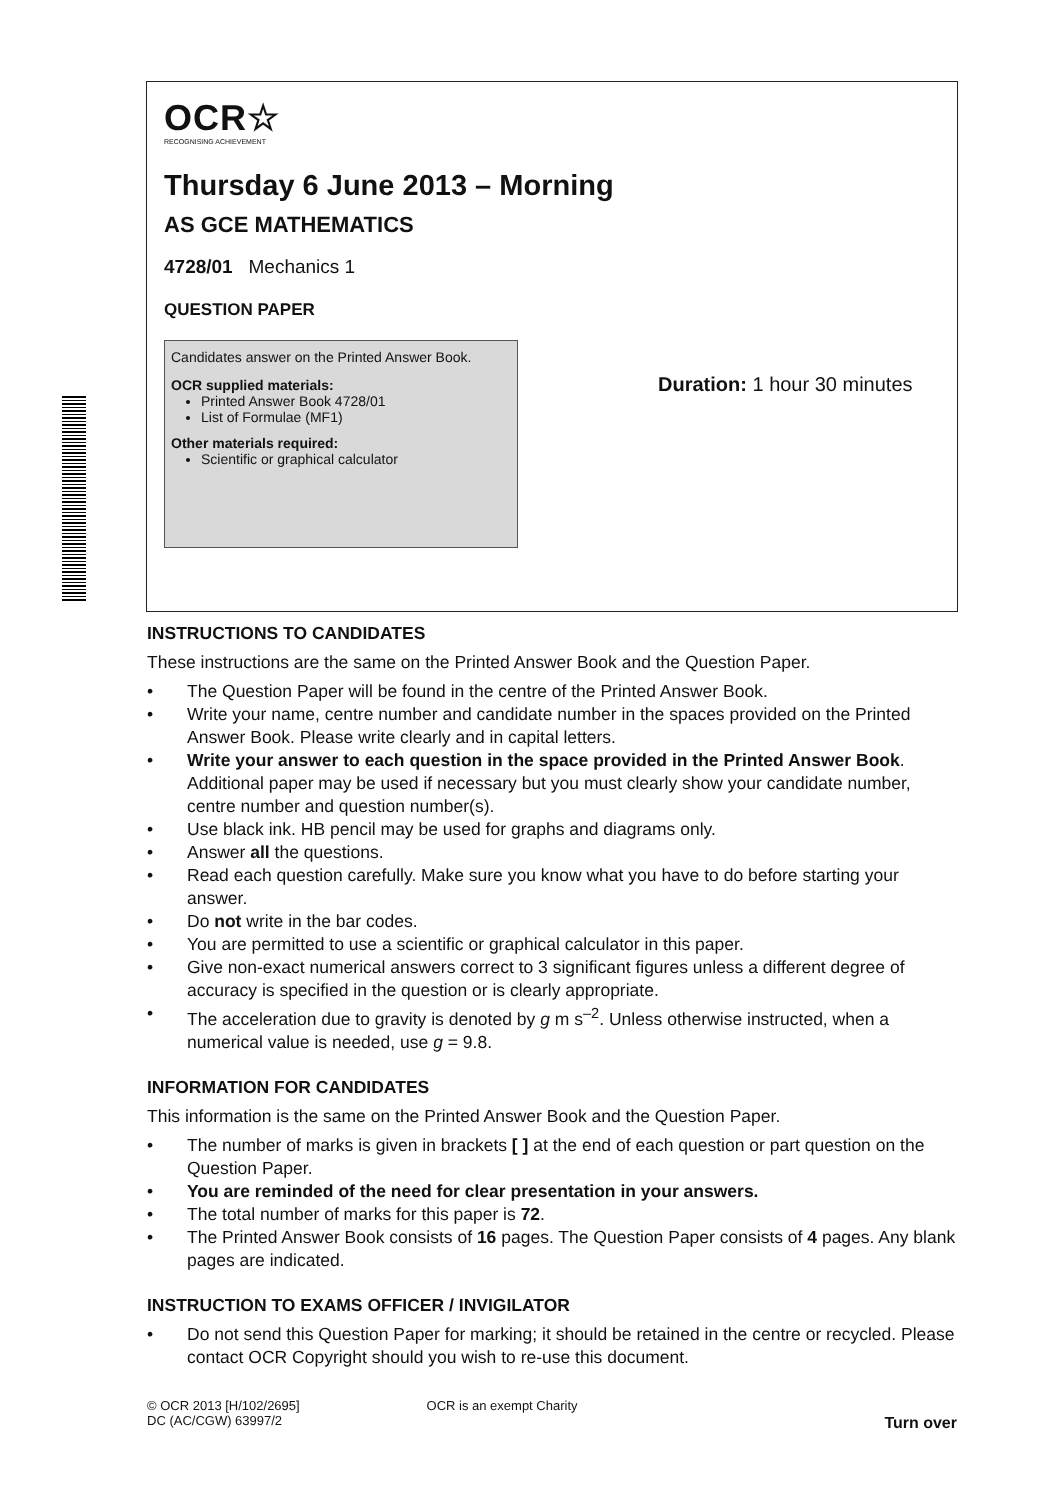OCR☆
RECOGNISING ACHIEVEMENT
Thursday 6 June 2013 – Morning
AS GCE MATHEMATICS
4728/01 Mechanics 1
QUESTION PAPER
Candidates answer on the Printed Answer Book.
OCR supplied materials:
Printed Answer Book 4728/01
List of Formulae (MF1)
Other materials required:
Scientific or graphical calculator
Duration: 1 hour 30 minutes
INSTRUCTIONS TO CANDIDATES
These instructions are the same on the Printed Answer Book and the Question Paper.
• The Question Paper will be found in the centre of the Printed Answer Book.
• Write your name, centre number and candidate number in the spaces provided on the Printed Answer Book. Please write clearly and in capital letters.
• Write your answer to each question in the space provided in the Printed Answer Book. Additional paper may be used if necessary but you must clearly show your candidate number, centre number and question number(s).
• Use black ink. HB pencil may be used for graphs and diagrams only.
• Answer all the questions.
• Read each question carefully. Make sure you know what you have to do before starting your answer.
• Do not write in the bar codes.
• You are permitted to use a scientific or graphical calculator in this paper.
• Give non-exact numerical answers correct to 3 significant figures unless a different degree of accuracy is specified in the question or is clearly appropriate.
• The acceleration due to gravity is denoted by g m s<sup>–2</sup>. Unless otherwise instructed, when a numerical value is needed, use g = 9.8.
INFORMATION FOR CANDIDATES
This information is the same on the Printed Answer Book and the Question Paper.
• The number of marks is given in brackets [ ] at the end of each question or part question on the Question Paper.
• You are reminded of the need for clear presentation in your answers.
• The total number of marks for this paper is 72.
• The Printed Answer Book consists of 16 pages. The Question Paper consists of 4 pages. Any blank pages are indicated.
INSTRUCTION TO EXAMS OFFICER / INVIGILATOR
• Do not send this Question Paper for marking; it should be retained in the centre or recycled. Please contact OCR Copyright should you wish to re-use this document.
© OCR 2013 [H/102/2695]
DC (AC/CGW) 63997/2
OCR is an exempt Charity
Turn over